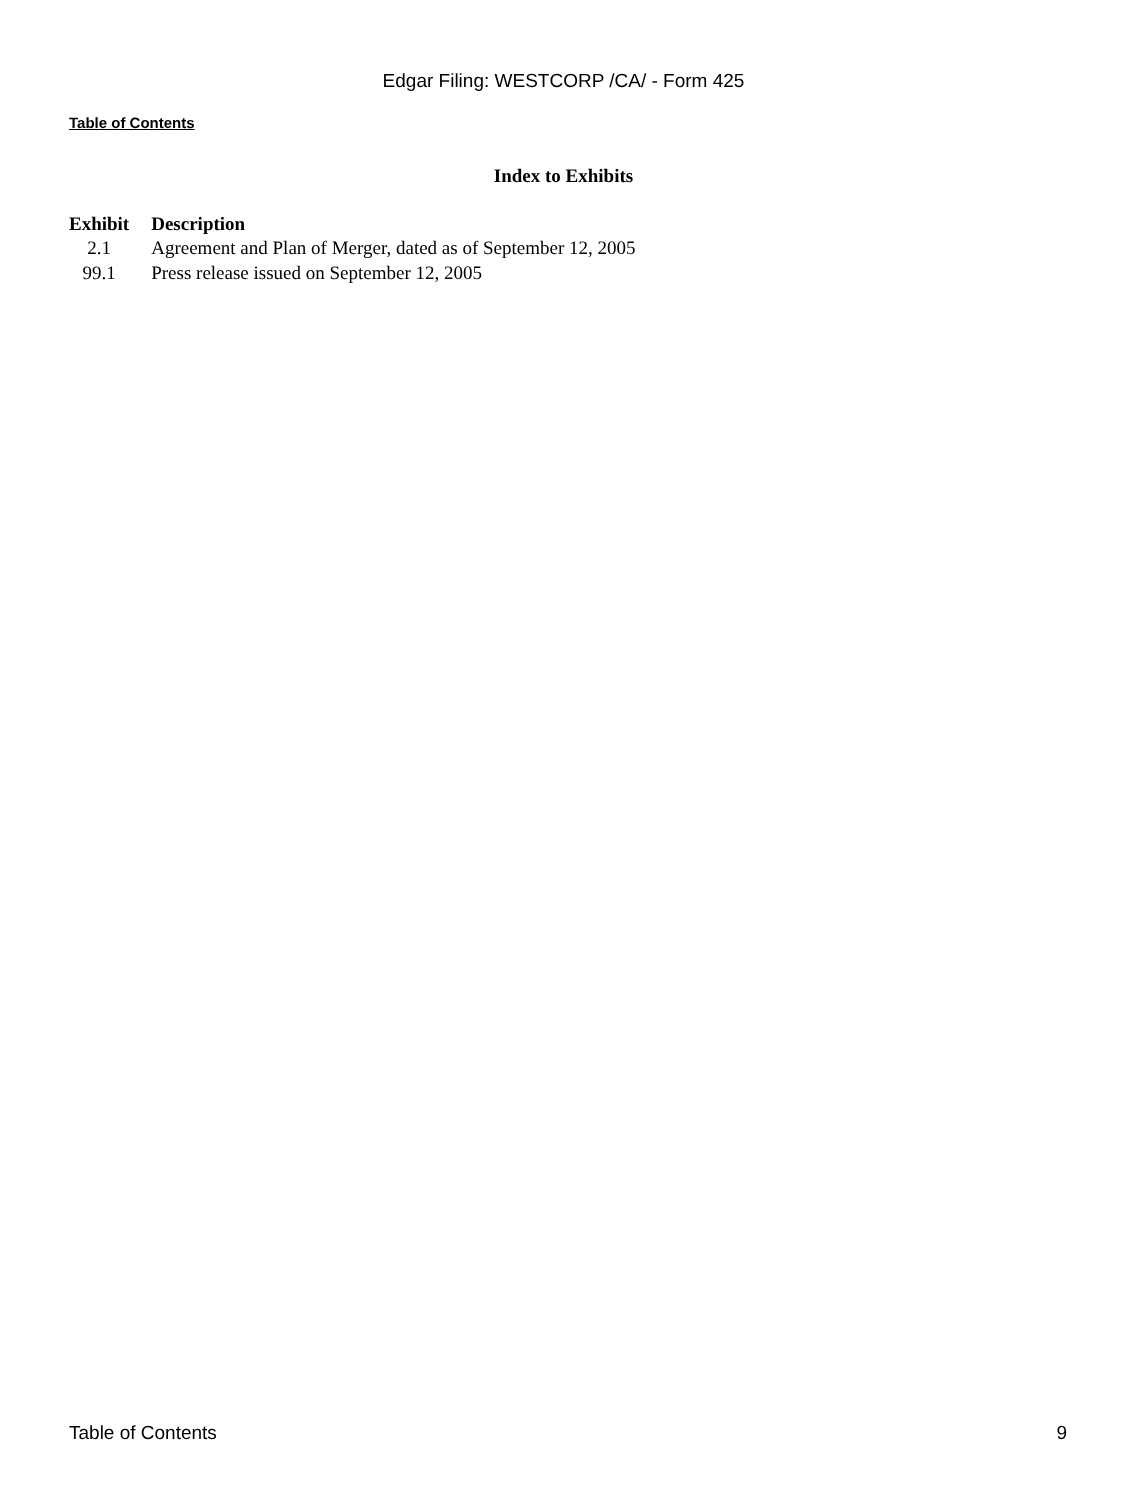Edgar Filing: WESTCORP /CA/ - Form 425
Table of Contents
Index to Exhibits
| Exhibit | Description |
| --- | --- |
| 2.1 | Agreement and Plan of Merger, dated as of September 12, 2005 |
| 99.1 | Press release issued on September 12, 2005 |
Table of Contents 9